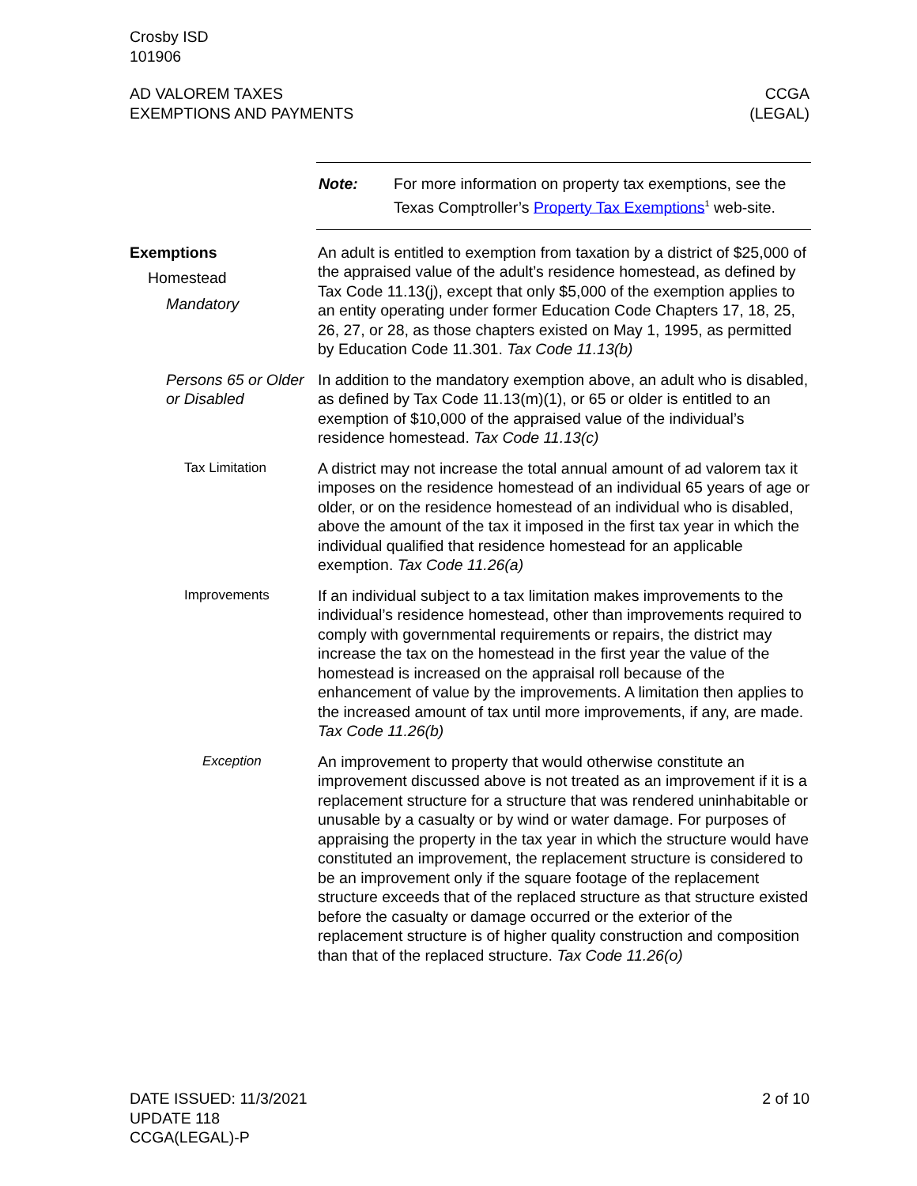Crosby ISD
101906
AD VALOREM TAXES
EXEMPTIONS AND PAYMENTS
CCGA
(LEGAL)
Note: For more information on property tax exemptions, see the Texas Comptroller’s Property Tax Exemptions<sup>1</sup> web-site.
Exemptions
Homestead
Mandatory
An adult is entitled to exemption from taxation by a district of $25,000 of the appraised value of the adult’s residence homestead, as defined by Tax Code 11.13(j), except that only $5,000 of the exemption applies to an entity operating under former Education Code Chapters 17, 18, 25, 26, 27, or 28, as those chapters existed on May 1, 1995, as permitted by Education Code 11.301. Tax Code 11.13(b)
Persons 65 or Older or Disabled
In addition to the mandatory exemption above, an adult who is disabled, as defined by Tax Code 11.13(m)(1), or 65 or older is entitled to an exemption of $10,000 of the appraised value of the individual’s residence homestead. Tax Code 11.13(c)
Tax Limitation A district may not increase the total annual amount of ad valorem tax it imposes on the residence homestead of an individual 65 years of age or older, or on the residence homestead of an individual who is disabled, above the amount of the tax it imposed in the first tax year in which the individual qualified that residence homestead for an applicable exemption. Tax Code 11.26(a)
Improvements If an individual subject to a tax limitation makes improvements to the individual’s residence homestead, other than improvements required to comply with governmental requirements or repairs, the district may increase the tax on the homestead in the first year the value of the homestead is increased on the appraisal roll because of the enhancement of value by the improvements. A limitation then applies to the increased amount of tax until more improvements, if any, are made. Tax Code 11.26(b)
Exception An improvement to property that would otherwise constitute an improvement discussed above is not treated as an improvement if it is a replacement structure for a structure that was rendered uninhabitable or unusable by a casualty or by wind or water damage. For purposes of appraising the property in the tax year in which the structure would have constituted an improvement, the replacement structure is considered to be an improvement only if the square footage of the replacement structure exceeds that of the replaced structure as that structure existed before the casualty or damage occurred or the exterior of the replacement structure is of higher quality construction and composition than that of the replaced structure. Tax Code 11.26(o)
DATE ISSUED: 11/3/2021
UPDATE 118
CCGA(LEGAL)-P
2 of 10